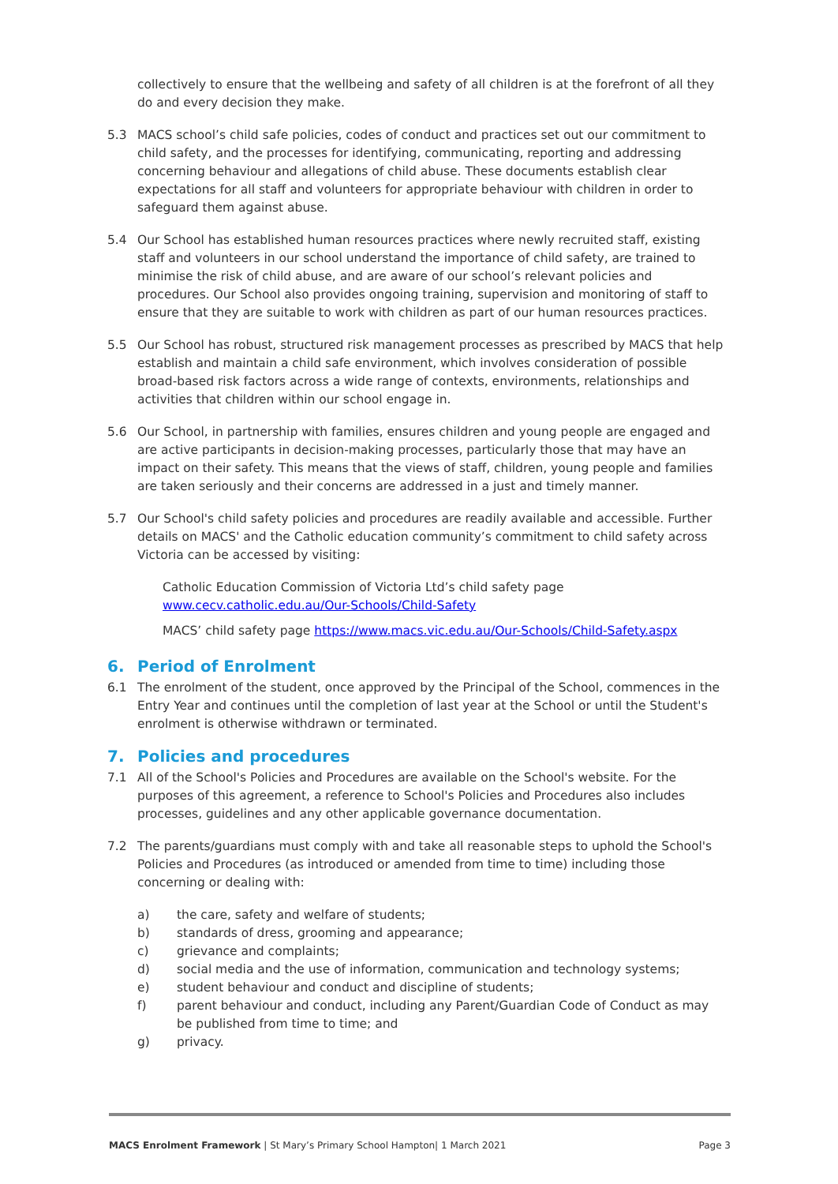collectively to ensure that the wellbeing and safety of all children is at the forefront of all they do and every decision they make.
5.3 MACS school’s child safe policies, codes of conduct and practices set out our commitment to child safety, and the processes for identifying, communicating, reporting and addressing concerning behaviour and allegations of child abuse. These documents establish clear expectations for all staff and volunteers for appropriate behaviour with children in order to safeguard them against abuse.
5.4 Our School has established human resources practices where newly recruited staff, existing staff and volunteers in our school understand the importance of child safety, are trained to minimise the risk of child abuse, and are aware of our school’s relevant policies and procedures. Our School also provides ongoing training, supervision and monitoring of staff to ensure that they are suitable to work with children as part of our human resources practices.
5.5 Our School has robust, structured risk management processes as prescribed by MACS that help establish and maintain a child safe environment, which involves consideration of possible broad-based risk factors across a wide range of contexts, environments, relationships and activities that children within our school engage in.
5.6 Our School, in partnership with families, ensures children and young people are engaged and are active participants in decision-making processes, particularly those that may have an impact on their safety. This means that the views of staff, children, young people and families are taken seriously and their concerns are addressed in a just and timely manner.
5.7 Our School's child safety policies and procedures are readily available and accessible. Further details on MACS' and the Catholic education community’s commitment to child safety across Victoria can be accessed by visiting:
Catholic Education Commission of Victoria Ltd’s child safety page www.cecv.catholic.edu.au/Our-Schools/Child-Safety
MACS’ child safety page https://www.macs.vic.edu.au/Our-Schools/Child-Safety.aspx
6. Period of Enrolment
6.1 The enrolment of the student, once approved by the Principal of the School, commences in the Entry Year and continues until the completion of last year at the School or until the Student's enrolment is otherwise withdrawn or terminated.
7. Policies and procedures
7.1 All of the School's Policies and Procedures are available on the School's website. For the purposes of this agreement, a reference to School's Policies and Procedures also includes processes, guidelines and any other applicable governance documentation.
7.2 The parents/guardians must comply with and take all reasonable steps to uphold the School's Policies and Procedures (as introduced or amended from time to time) including those concerning or dealing with:
a) the care, safety and welfare of students;
b) standards of dress, grooming and appearance;
c) grievance and complaints;
d) social media and the use of information, communication and technology systems;
e) student behaviour and conduct and discipline of students;
f) parent behaviour and conduct, including any Parent/Guardian Code of Conduct as may be published from time to time; and
g) privacy.
MACS Enrolment Framework | St Mary’s Primary School Hampton| 1 March 2021 Page 3